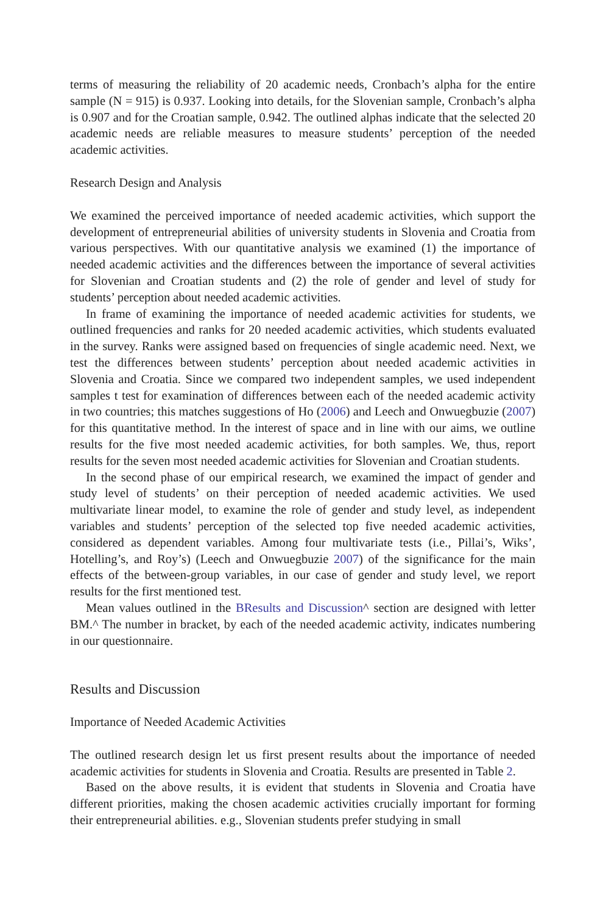terms of measuring the reliability of 20 academic needs, Cronbach’s alpha for the entire sample (N = 915) is 0.937. Looking into details, for the Slovenian sample, Cronbach’s alpha is 0.907 and for the Croatian sample, 0.942. The outlined alphas indicate that the selected 20 academic needs are reliable measures to measure students’ perception of the needed academic activities.
Research Design and Analysis
We examined the perceived importance of needed academic activities, which support the development of entrepreneurial abilities of university students in Slovenia and Croatia from various perspectives. With our quantitative analysis we examined (1) the importance of needed academic activities and the differences between the importance of several activities for Slovenian and Croatian students and (2) the role of gender and level of study for students’ perception about needed academic activities.
In frame of examining the importance of needed academic activities for students, we outlined frequencies and ranks for 20 needed academic activities, which students evaluated in the survey. Ranks were assigned based on frequencies of single academic need. Next, we test the differences between students’ perception about needed academic activities in Slovenia and Croatia. Since we compared two independent samples, we used independent samples t test for examination of differences between each of the needed academic activity in two countries; this matches suggestions of Ho (2006) and Leech and Onwuegbuzie (2007) for this quantitative method. In the interest of space and in line with our aims, we outline results for the five most needed academic activities, for both samples. We, thus, report results for the seven most needed academic activities for Slovenian and Croatian students.
In the second phase of our empirical research, we examined the impact of gender and study level of students’ on their perception of needed academic activities. We used multivariate linear model, to examine the role of gender and study level, as independent variables and students’ perception of the selected top five needed academic activities, considered as dependent variables. Among four multivariate tests (i.e., Pillai’s, Wiks’, Hotelling’s, and Roy’s) (Leech and Onwuegbuzie 2007) of the significance for the main effects of the between-group variables, in our case of gender and study level, we report results for the first mentioned test.
Mean values outlined in the BResults and Discussion^ section are designed with letter BM.^ The number in bracket, by each of the needed academic activity, indicates numbering in our questionnaire.
Results and Discussion
Importance of Needed Academic Activities
The outlined research design let us first present results about the importance of needed academic activities for students in Slovenia and Croatia. Results are presented in Table 2.
Based on the above results, it is evident that students in Slovenia and Croatia have different priorities, making the chosen academic activities crucially important for forming their entrepreneurial abilities. e.g., Slovenian students prefer studying in small